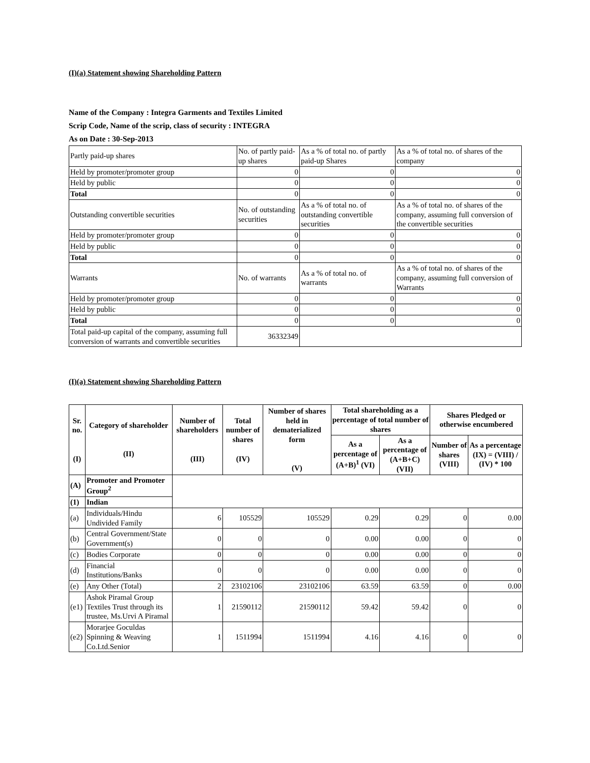(I)(a) Statement showing Shareholding Pattern
Name of the Company : Integra Garments and Textiles Limited
Scrip Code, Name of the scrip, class of security : INTEGRA
As on Date : 30-Sep-2013
| Partly paid-up shares | No. of partly paid-up shares | As a % of total no. of partly paid-up Shares | As a % of total no. of shares of the company |
| Held by promoter/promoter group | 0 | 0 | 0 |
| Held by public | 0 | 0 | 0 |
| Total | 0 | 0 | 0 |
| Outstanding convertible securities | No. of outstanding securities | As a % of total no. of outstanding convertible securities | As a % of total no. of shares of the company, assuming full conversion of the convertible securities |
| Held by promoter/promoter group | 0 | 0 | 0 |
| Held by public | 0 | 0 | 0 |
| Total | 0 | 0 | 0 |
| Warrants | No. of warrants | As a % of total no. of warrants | As a % of total no. of shares of the company, assuming full conversion of Warrants |
| Held by promoter/promoter group | 0 | 0 | 0 |
| Held by public | 0 | 0 | 0 |
| Total | 0 | 0 | 0 |
| Total paid-up capital of the company, assuming full conversion of warrants and convertible securities | 36332349 | | |
(I)(a) Statement showing Shareholding Pattern
| Sr. no. (I) | Category of shareholder (II) | Number of shareholders (III) | Total number of shares (IV) | Number of shares held in dematerialized form (V) | Total shareholding as a percentage of total number of shares | | Shares Pledged or otherwise encumbered | |
| --- | --- | --- | --- | --- | --- | --- | --- | --- |
| | | | | | As a percentage of (A+B)<sup>1</sup> (VI) | As a percentage of (A+B+C) (VII) | Number of shares (VIII) | As a percentage (IX) = (VIII) / (IV) * 100 |
| (A) | Promoter and Promoter Group<sup>2</sup> | | | | | | | |
| (1) | Indian | | | | | | | |
| (a) | Individuals/Hindu Undivided Family | 6 | 105529 | 105529 | 0.29 | 0.29 | 0 | 0.00 |
| (b) | Central Government/State Government(s) | 0 | 0 | 0 | 0.00 | 0.00 | 0 | 0 |
| (c) | Bodies Corporate | 0 | 0 | 0 | 0.00 | 0.00 | 0 | 0 |
| (d) | Financial Institutions/Banks | 0 | 0 | 0 | 0.00 | 0.00 | 0 | 0 |
| (e) | Any Other (Total) | 2 | 23102106 | 23102106 | 63.59 | 63.59 | 0 | 0.00 |
| (e1) | Ashok Piramal Group Textiles Trust through its trustee, Ms.Urvi A Piramal | 1 | 21590112 | 21590112 | 59.42 | 59.42 | 0 | 0 |
| (e2) | Morarjee Goculdas Spinning & Weaving Co.Ltd.Senior | 1 | 1511994 | 1511994 | 4.16 | 4.16 | 0 | 0 |